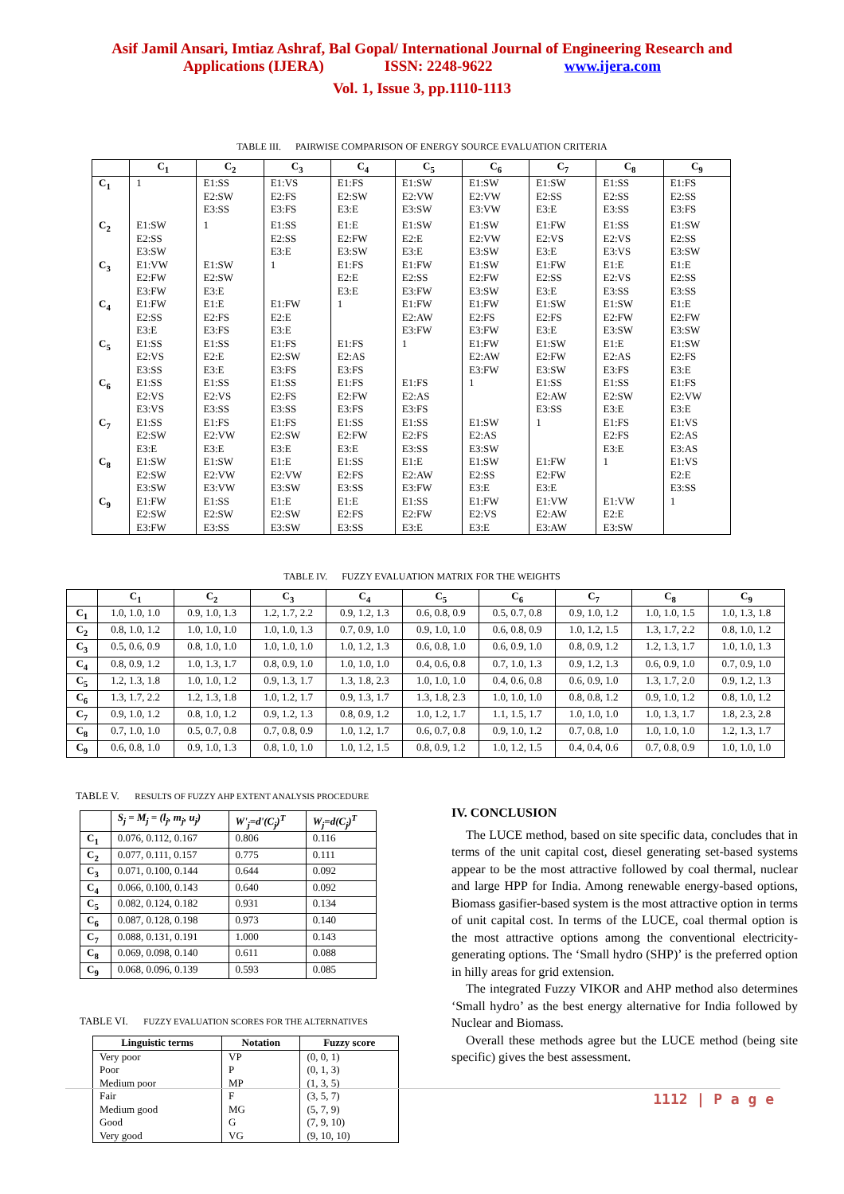Asif Jamil Ansari, Imtiaz Ashraf, Bal Gopal/ International Journal of Engineering Research and
Applications (IJERA) ISSN: 2248-9622 www.ijera.com
Vol. 1, Issue 3, pp.1110-1113
TABLE III. PAIRWISE COMPARISON OF ENERGY SOURCE EVALUATION CRITERIA
| | C<sub>1</sub> | C<sub>2</sub> | C<sub>3</sub> | C<sub>4</sub> | C<sub>5</sub> | C<sub>6</sub> | C<sub>7</sub> | C<sub>8</sub> | C<sub>9</sub> |
| --- | --- | --- | --- | --- | --- | --- | --- | --- | --- |
| C<sub>1</sub> | 1 | E1:SS E2:SW E3:SS | E1:VS E2:FS E3:FS | E1:FS E2:SW E3:E | E1:SW E2:VW E3:SW | E1:SW E2:VW E3:VW | E1:SW E2:SS E3:E | E1:SS E2:SS E3:SS | E1:FS E2:SS E3:FS |
| C<sub>2</sub> | E1:SW E2:SS E3:SW | 1 | E1:SS E2:SS E3:E | E1:E E2:FW E3:SW | E1:SW E2:E E3:E | E1:SW E2:VW E3:SW | E1:FW E2:VS E3:E | E1:SS E2:VS E3:VS | E1:SW E2:SS E3:SW |
| C<sub>3</sub> | E1:VW E2:FW E3:FW | E1:SW E2:SW E3:E | 1 | E1:FS E2:E E3:E | E1:FW E2:SS E3:FW | E1:SW E2:FW E3:SW | E1:FW E2:SS E3:E | E1:E E2:VS E3:SS | E1:E E2:SS E3:SS |
| C<sub>4</sub> | E1:FW E2:SS E3:E | E1:E E2:FS E3:FS | E1:FW E2:E E3:E | 1 | E1:FW E2:AW E3:FW | E1:FW E2:FS E3:FW | E1:SW E2:FS E3:E | E1:SW E2:FW E3:SW | E1:E E2:FW E3:SW |
| C<sub>5</sub> | E1:SS E2:VS E3:SS | E1:SS E2:E E3:E | E1:FS E2:SW E3:FS | E1:FS E2:AS E3:FS | 1 | E1:FW E2:AW E3:FW | E1:SW E2:FW E3:SW | E1:E E2:AS E3:FS | E1:SW E2:FS E3:E |
| C<sub>6</sub> | E1:SS E2:VS E3:VS | E1:SS E2:VS E3:SS | E1:SS E2:FS E3:SS | E1:FS E2:FW E3:FS | E1:FS E2:AS E3:FS | 1 | E1:SS E2:AW E3:SS | E1:SS E2:SW E3:E | E1:FS E2:VW E3:E |
| C<sub>7</sub> | E1:SS E2:SW E3:E | E1:FS E2:VW E3:E | E1:FS E2:SW E3:E | E1:SS E2:FW E3:E | E1:SS E2:FS E3:SS | E1:SW E2:AS E3:SW | 1 | E1:FS E2:FS E3:E | E1:VS E2:AS E3:AS |
| C<sub>8</sub> | E1:SW E2:SW E3:SW | E1:SW E2:VW E3:VW | E1:E E2:VW E3:SW | E1:SS E2:FS E3:SS | E1:E E2:AW E3:FW | E1:SW E2:SS E3:E | E1:FW E2:FW E3:E | 1 | E1:VS E2:E E3:SS |
| C<sub>9</sub> | E1:FW E2:SW E3:FW | E1:SS E2:SW E3:SS | E1:E E2:SW E3:SW | E1:E E2:FS E3:SS | E1:SS E2:FW E3:E | E1:FW E2:VS E3:E | E1:VW E2:AW E3:AW | E1:VW E2:E E3:SW | 1 |
TABLE IV. FUZZY EVALUATION MATRIX FOR THE WEIGHTS
| | C<sub>1</sub> | C<sub>2</sub> | C<sub>3</sub> | C<sub>4</sub> | C<sub>5</sub> | C<sub>6</sub> | C<sub>7</sub> | C<sub>8</sub> | C<sub>9</sub> |
| --- | --- | --- | --- | --- | --- | --- | --- | --- | --- |
| C<sub>1</sub> | 1.0, 1.0, 1.0 | 0.9, 1.0, 1.3 | 1.2, 1.7, 2.2 | 0.9, 1.2, 1.3 | 0.6, 0.8, 0.9 | 0.5, 0.7, 0.8 | 0.9, 1.0, 1.2 | 1.0, 1.0, 1.5 | 1.0, 1.3, 1.8 |
| C<sub>2</sub> | 0.8, 1.0, 1.2 | 1.0, 1.0, 1.0 | 1.0, 1.0, 1.3 | 0.7, 0.9, 1.0 | 0.9, 1.0, 1.0 | 0.6, 0.8, 0.9 | 1.0, 1.2, 1.5 | 1.3, 1.7, 2.2 | 0.8, 1.0, 1.2 |
| C<sub>3</sub> | 0.5, 0.6, 0.9 | 0.8, 1.0, 1.0 | 1.0, 1.0, 1.0 | 1.0, 1.2, 1.3 | 0.6, 0.8, 1.0 | 0.6, 0.9, 1.0 | 0.8, 0.9, 1.2 | 1.2, 1.3, 1.7 | 1.0, 1.0, 1.3 |
| C<sub>4</sub> | 0.8, 0.9, 1.2 | 1.0, 1.3, 1.7 | 0.8, 0.9, 1.0 | 1.0, 1.0, 1.0 | 0.4, 0.6, 0.8 | 0.7, 1.0, 1.3 | 0.9, 1.2, 1.3 | 0.6, 0.9, 1.0 | 0.7, 0.9, 1.0 |
| C<sub>5</sub> | 1.2, 1.3, 1.8 | 1.0, 1.0, 1.2 | 0.9, 1.3, 1.7 | 1.3, 1.8, 2.3 | 1.0, 1.0, 1.0 | 0.4, 0.6, 0.8 | 0.6, 0.9, 1.0 | 1.3, 1.7, 2.0 | 0.9, 1.2, 1.3 |
| C<sub>6</sub> | 1.3, 1.7, 2.2 | 1.2, 1.3, 1.8 | 1.0, 1.2, 1.7 | 0.9, 1.3, 1.7 | 1.3, 1.8, 2.3 | 1.0, 1.0, 1.0 | 0.8, 0.8, 1.2 | 0.9, 1.0, 1.2 | 0.8, 1.0, 1.2 |
| C<sub>7</sub> | 0.9, 1.0, 1.2 | 0.8, 1.0, 1.2 | 0.9, 1.2, 1.3 | 0.8, 0.9, 1.2 | 1.0, 1.2, 1.7 | 1.1, 1.5, 1.7 | 1.0, 1.0, 1.0 | 1.0, 1.3, 1.7 | 1.8, 2.3, 2.8 |
| C<sub>8</sub> | 0.7, 1.0, 1.0 | 0.5, 0.7, 0.8 | 0.7, 0.8, 0.9 | 1.0, 1.2, 1.7 | 0.6, 0.7, 0.8 | 0.9, 1.0, 1.2 | 0.7, 0.8, 1.0 | 1.0, 1.0, 1.0 | 1.2, 1.3, 1.7 |
| C<sub>9</sub> | 0.6, 0.8, 1.0 | 0.9, 1.0, 1.3 | 0.8, 1.0, 1.0 | 1.0, 1.2, 1.5 | 0.8, 0.9, 1.2 | 1.0, 1.2, 1.5 | 0.4, 0.4, 0.6 | 0.7, 0.8, 0.9 | 1.0, 1.0, 1.0 |
TABLE V. RESULTS OF FUZZY AHP EXTENT ANALYSIS PROCEDURE
| | S<sub>j</sub> = M<sub>j</sub> = (l<sub>j</sub>, m<sub>j</sub>, u<sub>j</sub>) | W'<sub>j</sub>=d'(C<sub>j</sub>)<sup>T</sup> | W<sub>j</sub>=d(C<sub>j</sub>)<sup>T</sup> |
| --- | --- | --- | --- |
| C<sub>1</sub> | 0.076, 0.112, 0.167 | 0.806 | 0.116 |
| C<sub>2</sub> | 0.077, 0.111, 0.157 | 0.775 | 0.111 |
| C<sub>3</sub> | 0.071, 0.100, 0.144 | 0.644 | 0.092 |
| C<sub>4</sub> | 0.066, 0.100, 0.143 | 0.640 | 0.092 |
| C<sub>5</sub> | 0.082, 0.124, 0.182 | 0.931 | 0.134 |
| C<sub>6</sub> | 0.087, 0.128, 0.198 | 0.973 | 0.140 |
| C<sub>7</sub> | 0.088, 0.131, 0.191 | 1.000 | 0.143 |
| C<sub>8</sub> | 0.069, 0.098, 0.140 | 0.611 | 0.088 |
| C<sub>9</sub> | 0.068, 0.096, 0.139 | 0.593 | 0.085 |
TABLE VI. FUZZY EVALUATION SCORES FOR THE ALTERNATIVES
| Linguistic terms | Notation | Fuzzy score |
| --- | --- | --- |
| Very poor | VP | (0, 0, 1) |
| Poor | P | (0, 1, 3) |
| Medium poor | MP | (1, 3, 5) |
| Fair | F | (3, 5, 7) |
| Medium good | MG | (5, 7, 9) |
| Good | G | (7, 9, 10) |
| Very good | VG | (9, 10, 10) |
IV. CONCLUSION
The LUCE method, based on site specific data, concludes that in terms of the unit capital cost, diesel generating set-based systems appear to be the most attractive followed by coal thermal, nuclear and large HPP for India. Among renewable energy-based options, Biomass gasifier-based system is the most attractive option in terms of unit capital cost. In terms of the LUCE, coal thermal option is the most attractive options among the conventional electricity-generating options. The ‘Small hydro (SHP)’ is the preferred option in hilly areas for grid extension.
The integrated Fuzzy VIKOR and AHP method also determines ‘Small hydro’ as the best energy alternative for India followed by Nuclear and Biomass.
Overall these methods agree but the LUCE method (being site specific) gives the best assessment.
1112 | P a g e